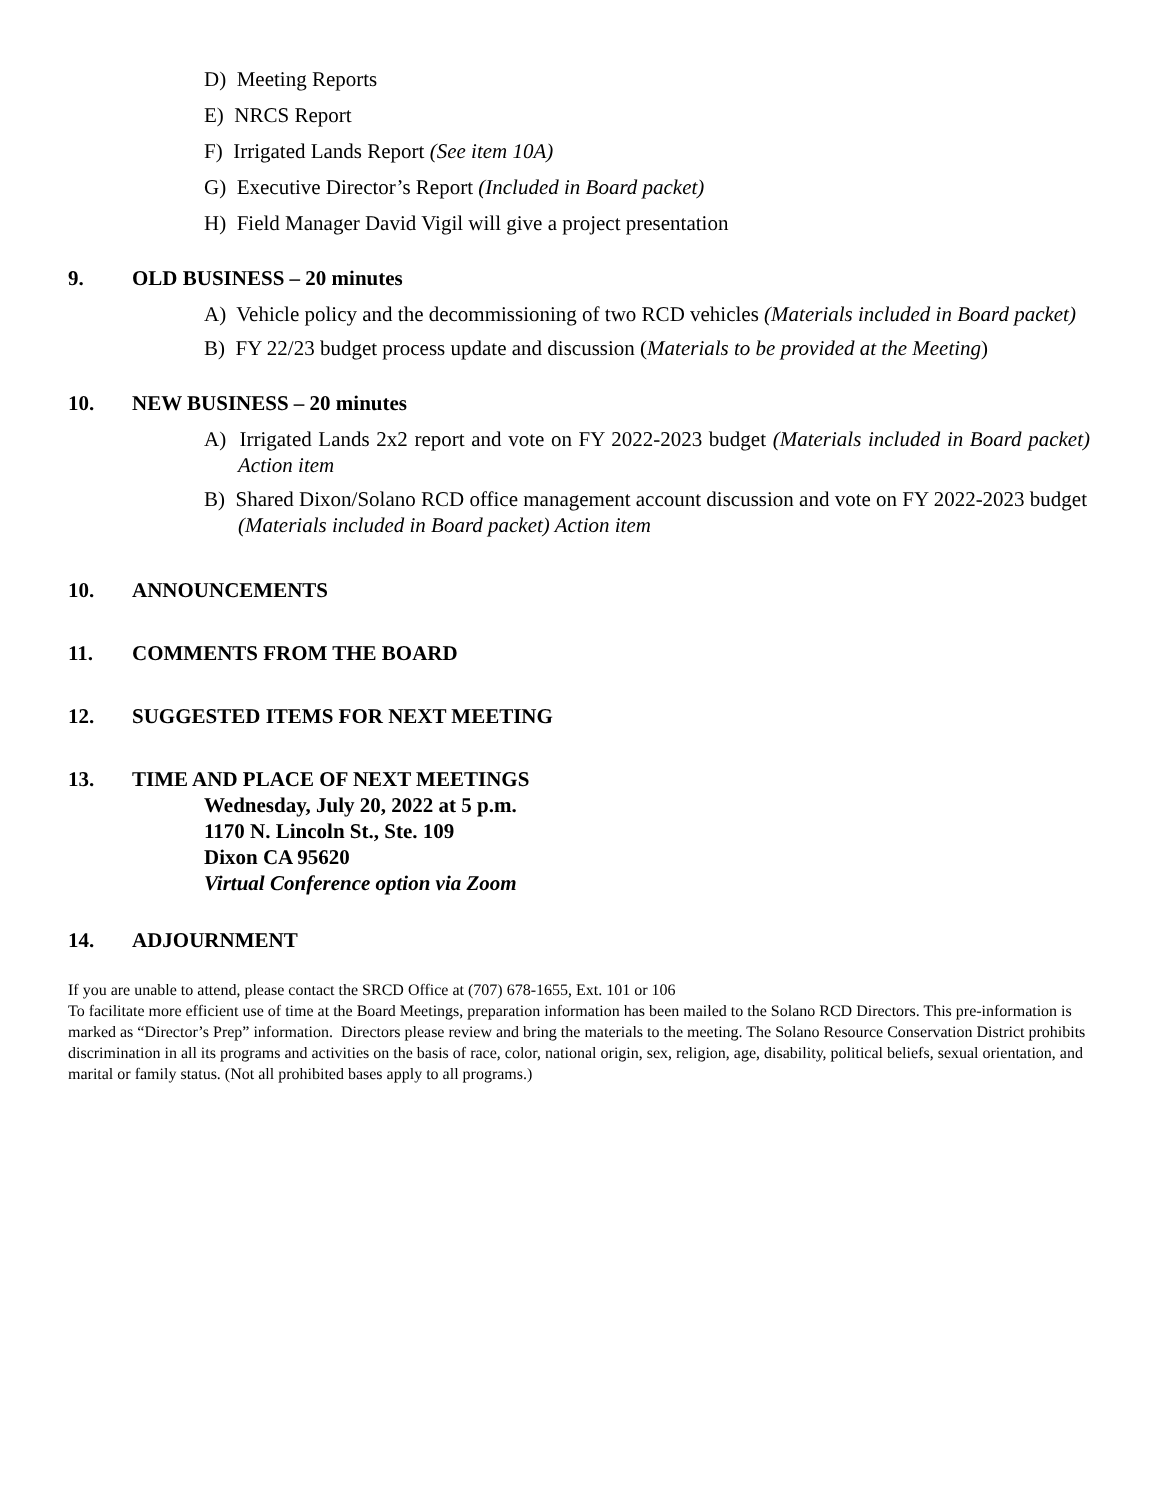D) Meeting Reports
E) NRCS Report
F) Irrigated Lands Report (See item 10A)
G) Executive Director’s Report (Included in Board packet)
H) Field Manager David Vigil will give a project presentation
9. OLD BUSINESS – 20 minutes
A) Vehicle policy and the decommissioning of two RCD vehicles (Materials included in Board packet)
B) FY 22/23 budget process update and discussion (Materials to be provided at the Meeting)
10. NEW BUSINESS – 20 minutes
A) Irrigated Lands 2x2 report and vote on FY 2022-2023 budget (Materials included in Board packet) Action item
B) Shared Dixon/Solano RCD office management account discussion and vote on FY 2022-2023 budget (Materials included in Board packet) Action item
10. ANNOUNCEMENTS
11. COMMENTS FROM THE BOARD
12. SUGGESTED ITEMS FOR NEXT MEETING
13. TIME AND PLACE OF NEXT MEETINGS
Wednesday, July 20, 2022 at 5 p.m.
1170 N. Lincoln St., Ste. 109
Dixon CA 95620
Virtual Conference option via Zoom
14. ADJOURNMENT
If you are unable to attend, please contact the SRCD Office at (707) 678-1655, Ext. 101 or 106
To facilitate more efficient use of time at the Board Meetings, preparation information has been mailed to the Solano RCD Directors. This pre-information is marked as “Director’s Prep” information. Directors please review and bring the materials to the meeting. The Solano Resource Conservation District prohibits discrimination in all its programs and activities on the basis of race, color, national origin, sex, religion, age, disability, political beliefs, sexual orientation, and marital or family status. (Not all prohibited bases apply to all programs.)